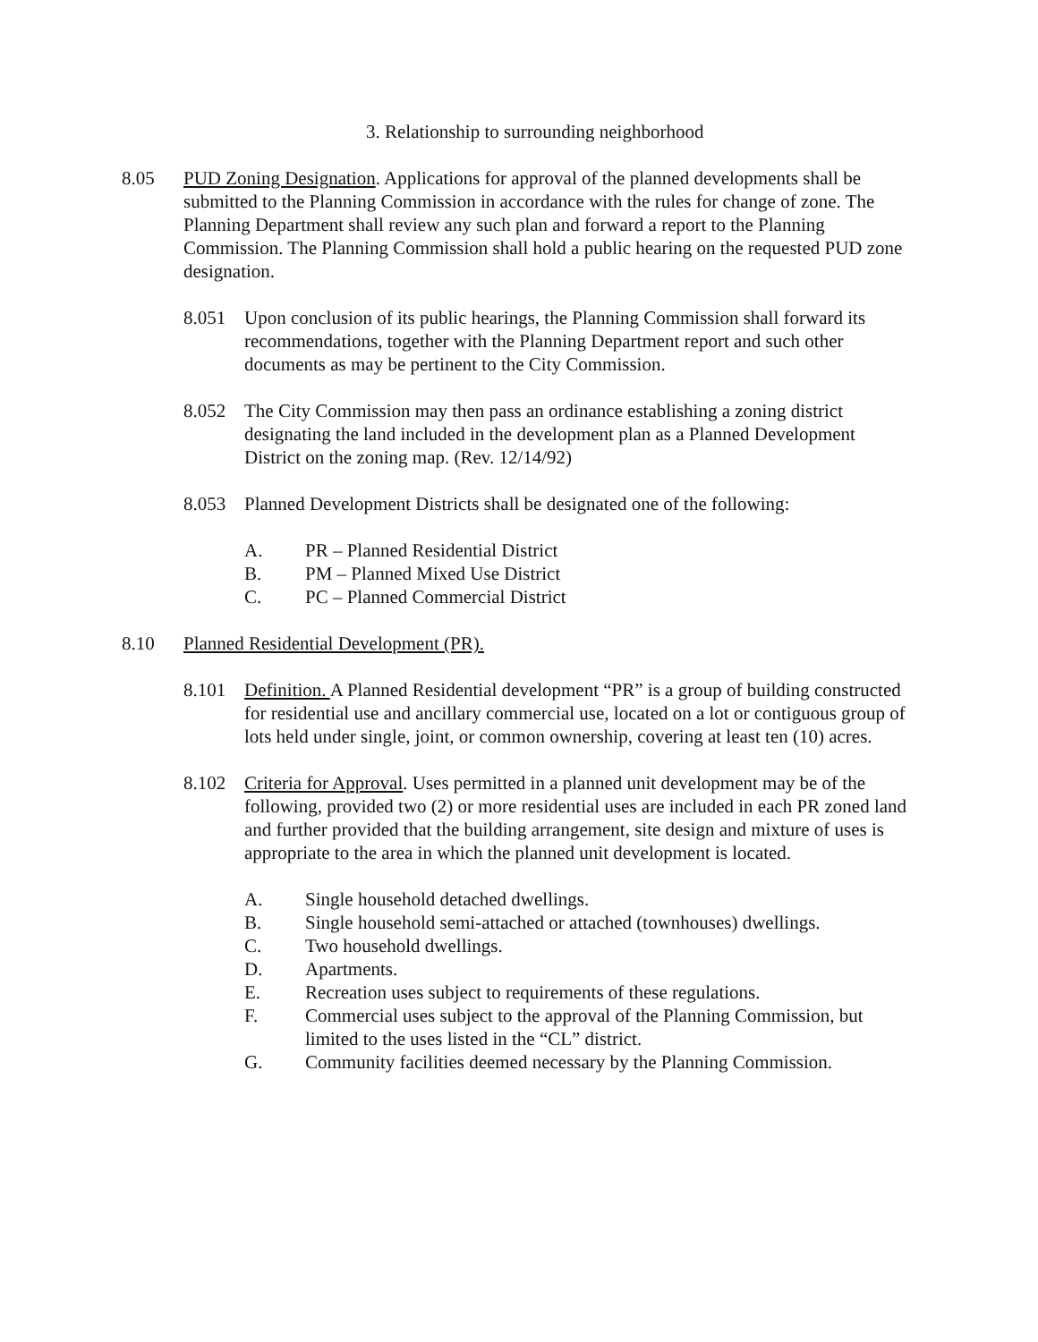3. Relationship to surrounding neighborhood
8.05 PUD Zoning Designation. Applications for approval of the planned developments shall be submitted to the Planning Commission in accordance with the rules for change of zone. The Planning Department shall review any such plan and forward a report to the Planning Commission. The Planning Commission shall hold a public hearing on the requested PUD zone designation.
8.051 Upon conclusion of its public hearings, the Planning Commission shall forward its recommendations, together with the Planning Department report and such other documents as may be pertinent to the City Commission.
8.052 The City Commission may then pass an ordinance establishing a zoning district designating the land included in the development plan as a Planned Development District on the zoning map. (Rev. 12/14/92)
8.053 Planned Development Districts shall be designated one of the following:
A. PR – Planned Residential District
B. PM – Planned Mixed Use District
C. PC – Planned Commercial District
8.10 Planned Residential Development (PR).
8.101 Definition. A Planned Residential development “PR” is a group of building constructed for residential use and ancillary commercial use, located on a lot or contiguous group of lots held under single, joint, or common ownership, covering at least ten (10) acres.
8.102 Criteria for Approval. Uses permitted in a planned unit development may be of the following, provided two (2) or more residential uses are included in each PR zoned land and further provided that the building arrangement, site design and mixture of uses is appropriate to the area in which the planned unit development is located.
A. Single household detached dwellings.
B. Single household semi-attached or attached (townhouses) dwellings.
C. Two household dwellings.
D. Apartments.
E. Recreation uses subject to requirements of these regulations.
F. Commercial uses subject to the approval of the Planning Commission, but limited to the uses listed in the “CL” district.
G. Community facilities deemed necessary by the Planning Commission.